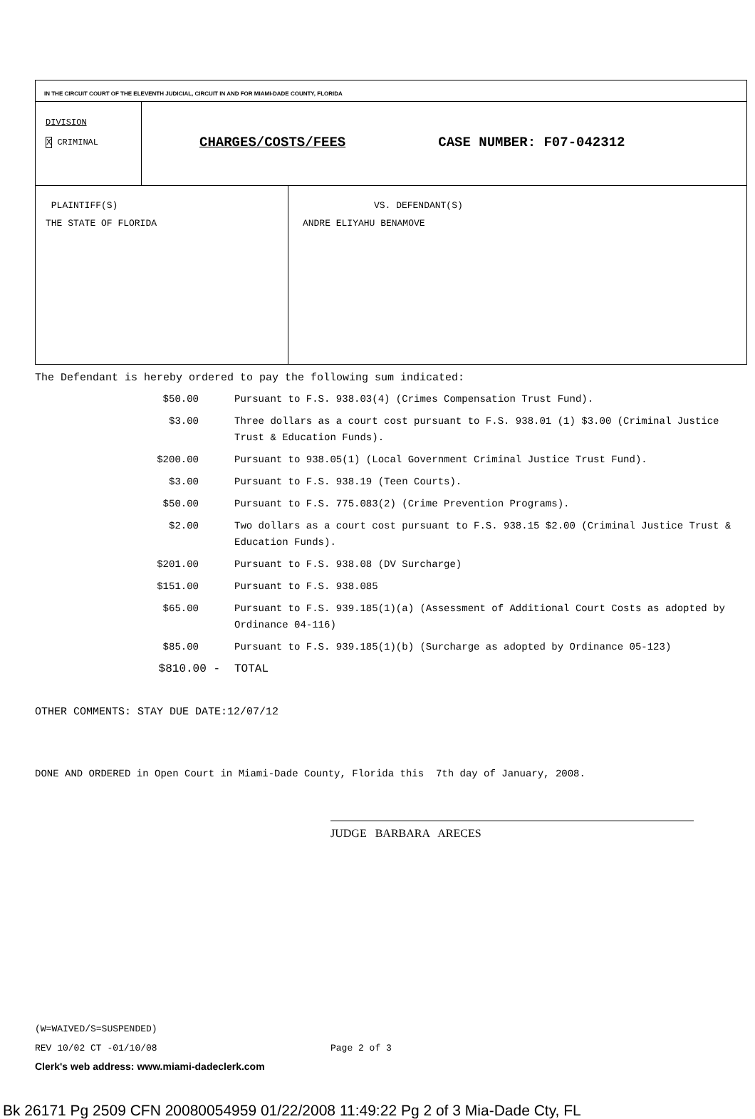| IN THE CIRCUIT COURT OF THE ELEVENTH JUDICIAL, CIRCUIT IN AND FOR MIAMI-DADE COUNTY, FLORIDA | | |
| DIVISION X CRIMINAL | CHARGES/COSTS/FEES CASE NUMBER: F07-042312 | |
| PLAINTIFF(S) THE STATE OF FLORIDA | | VS. DEFENDANT(S) ANDRE ELIYAHU BENAMOVE |
The Defendant is hereby ordered to pay the following sum indicated:
| $50.00 | Pursuant to F.S. 938.03(4) (Crimes Compensation Trust Fund). |
| $3.00 | Three dollars as a court cost pursuant to F.S. 938.01 (1) $3.00 (Criminal Justice Trust & Education Funds). |
| $200.00 | Pursuant to 938.05(1) (Local Government Criminal Justice Trust Fund). |
| $3.00 | Pursuant to F.S. 938.19 (Teen Courts). |
| $50.00 | Pursuant to F.S. 775.083(2) (Crime Prevention Programs). |
| $2.00 | Two dollars as a court cost pursuant to F.S. 938.15 $2.00 (Criminal Justice Trust & Education Funds). |
| $201.00 | Pursuant to F.S. 938.08 (DV Surcharge) |
| $151.00 | Pursuant to F.S. 938.085 |
| $65.00 | Pursuant to F.S. 939.185(1)(a) (Assessment of Additional Court Costs as adopted by Ordinance 04-116) |
| $85.00 | Pursuant to F.S. 939.185(1)(b) (Surcharge as adopted by Ordinance 05-123) |
| $810.00 - | TOTAL |
OTHER COMMENTS: STAY DUE DATE:12/07/12
DONE AND ORDERED in Open Court in Miami-Dade County, Florida this 7th day of January, 2008.
JUDGE BARBARA ARECES
(W=WAIVED/S=SUSPENDED)
REV 10/02 CT -01/10/08 Page 2 of 3
Clerk's web address: www.miami-dadeclerk.com
Bk 26171 Pg 2509 CFN 20080054959 01/22/2008 11:49:22 Pg 2 of 3 Mia-Dade Cty, FL